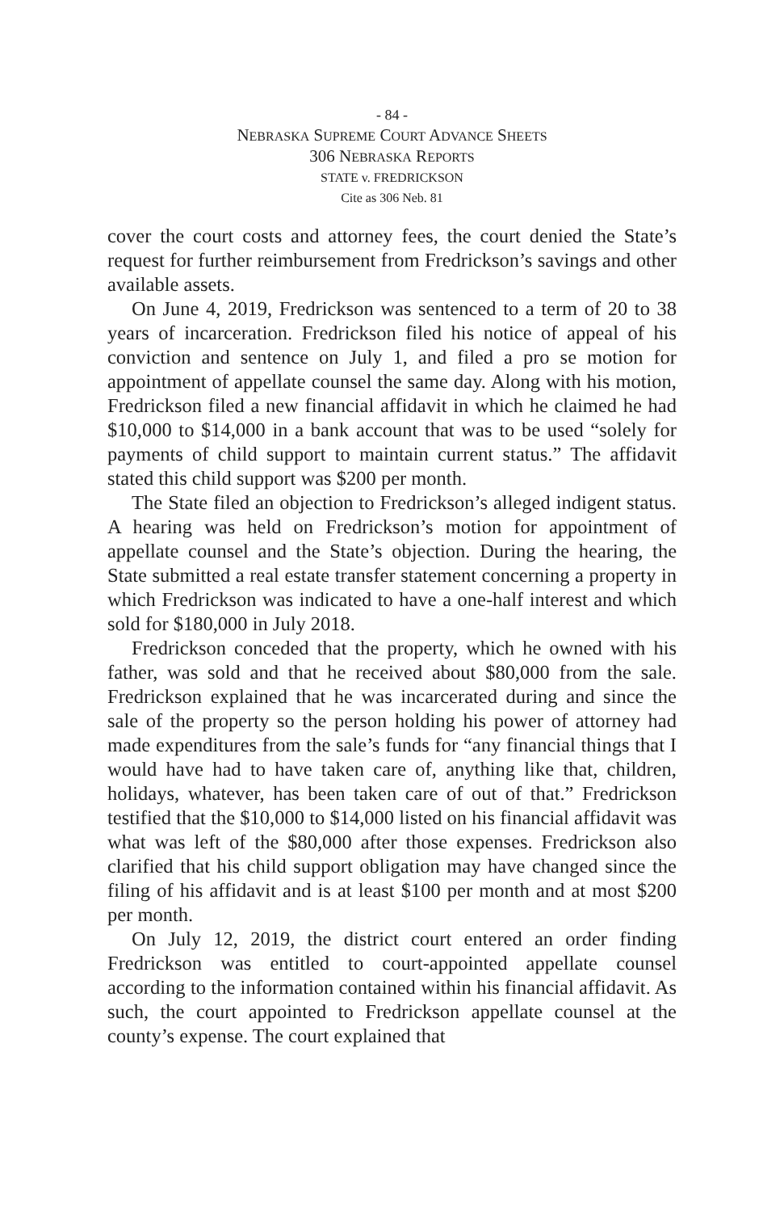- 84 -
NEBRASKA SUPREME COURT ADVANCE SHEETS
306 NEBRASKA REPORTS
STATE v. FREDRICKSON
Cite as 306 Neb. 81
cover the court costs and attorney fees, the court denied the State’s request for further reimbursement from Fredrickson’s savings and other available assets.
On June 4, 2019, Fredrickson was sentenced to a term of 20 to 38 years of incarceration. Fredrickson filed his notice of appeal of his conviction and sentence on July 1, and filed a pro se motion for appointment of appellate counsel the same day. Along with his motion, Fredrickson filed a new financial affidavit in which he claimed he had $10,000 to $14,000 in a bank account that was to be used “solely for payments of child support to maintain current status.” The affidavit stated this child support was $200 per month.
The State filed an objection to Fredrickson’s alleged indigent status. A hearing was held on Fredrickson’s motion for appointment of appellate counsel and the State’s objection. During the hearing, the State submitted a real estate transfer statement concerning a property in which Fredrickson was indicated to have a one-half interest and which sold for $180,000 in July 2018.
Fredrickson conceded that the property, which he owned with his father, was sold and that he received about $80,000 from the sale. Fredrickson explained that he was incarcerated during and since the sale of the property so the person holding his power of attorney had made expenditures from the sale’s funds for “any financial things that I would have had to have taken care of, anything like that, children, holidays, whatever, has been taken care of out of that.” Fredrickson testified that the $10,000 to $14,000 listed on his financial affidavit was what was left of the $80,000 after those expenses. Fredrickson also clarified that his child support obligation may have changed since the filing of his affidavit and is at least $100 per month and at most $200 per month.
On July 12, 2019, the district court entered an order finding Fredrickson was entitled to court-appointed appellate counsel according to the information contained within his financial affidavit. As such, the court appointed to Fredrickson appellate counsel at the county’s expense. The court explained that